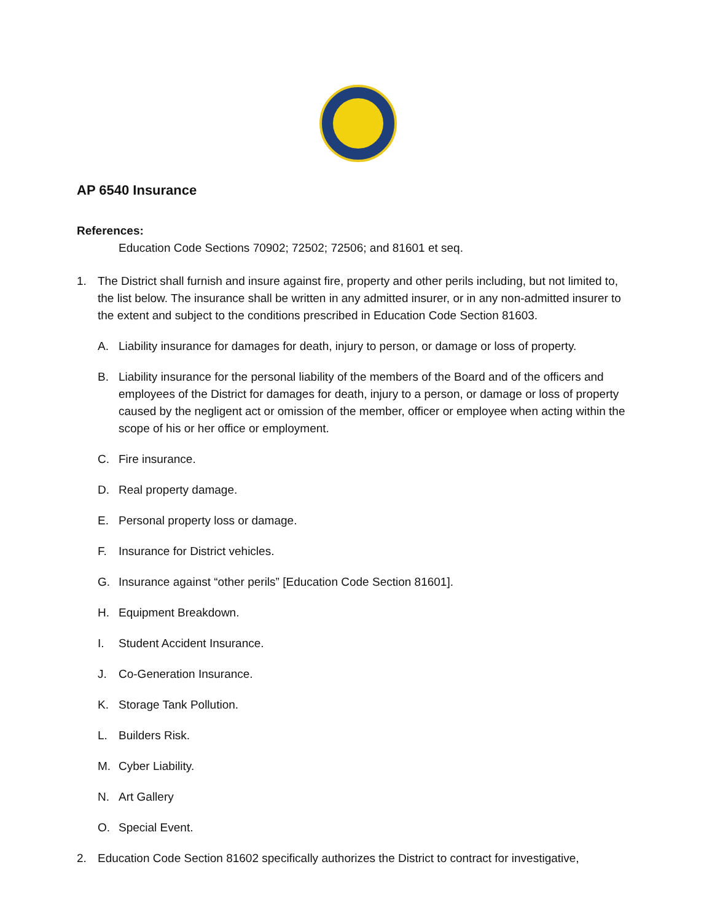AP 6540 Insurance
References:
Education Code Sections 70902; 72502; 72506; and 81601 et seq.
1. The District shall furnish and insure against fire, property and other perils including, but not limited to, the list below. The insurance shall be written in any admitted insurer, or in any non-admitted insurer to the extent and subject to the conditions prescribed in Education Code Section 81603.
A. Liability insurance for damages for death, injury to person, or damage or loss of property.
B. Liability insurance for the personal liability of the members of the Board and of the officers and employees of the District for damages for death, injury to a person, or damage or loss of property caused by the negligent act or omission of the member, officer or employee when acting within the scope of his or her office or employment.
C. Fire insurance.
D. Real property damage.
E. Personal property loss or damage.
F. Insurance for District vehicles.
G. Insurance against “other perils” [Education Code Section 81601].
H. Equipment Breakdown.
I. Student Accident Insurance.
J. Co-Generation Insurance.
K. Storage Tank Pollution.
L. Builders Risk.
M. Cyber Liability.
N. Art Gallery
O. Special Event.
2. Education Code Section 81602 specifically authorizes the District to contract for investigative,